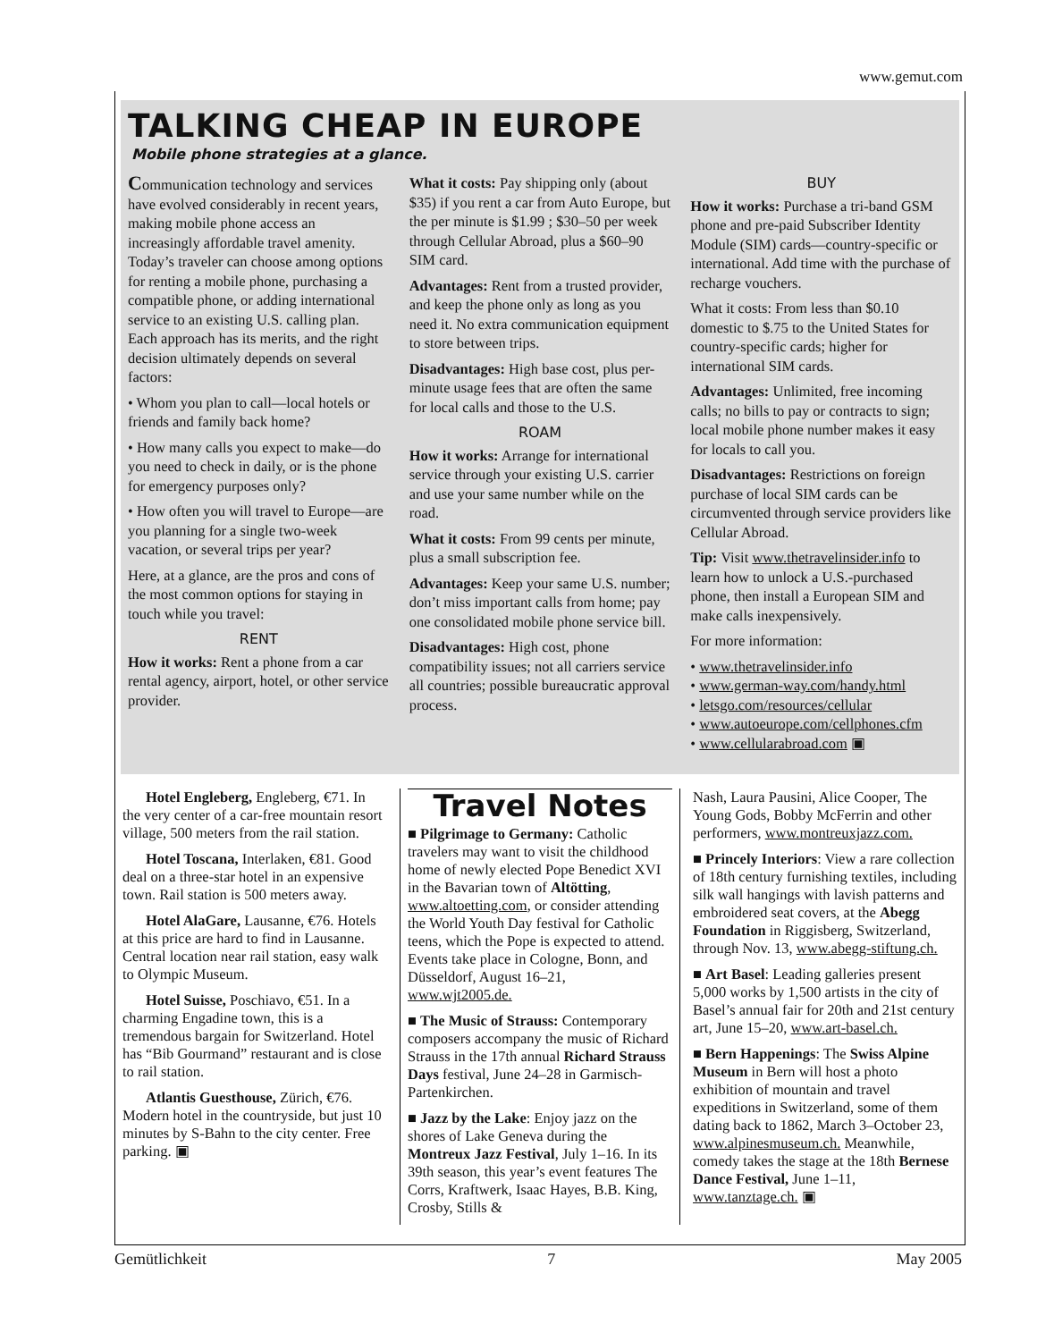www.gemut.com
TALKING CHEAP IN EUROPE
Mobile phone strategies at a glance.
Communication technology and services have evolved considerably in recent years, making mobile phone access an increasingly affordable travel amenity. Today’s traveler can choose among options for renting a mobile phone, purchasing a compatible phone, or adding international service to an existing U.S. calling plan. Each approach has its merits, and the right decision ultimately depends on several factors:
• Whom you plan to call—local hotels or friends and family back home?
• How many calls you expect to make—do you need to check in daily, or is the phone for emergency purposes only?
• How often you will travel to Europe—are you planning for a single two-week vacation, or several trips per year?
Here, at a glance, are the pros and cons of the most common options for staying in touch while you travel:
RENT
How it works: Rent a phone from a car rental agency, airport, hotel, or other service provider.
What it costs: Pay shipping only (about $35) if you rent a car from Auto Europe, but the per minute is $1.99 ; $30–50 per week through Cellular Abroad, plus a $60–90 SIM card.
Advantages: Rent from a trusted provider, and keep the phone only as long as you need it. No extra communication equipment to store between trips.
Disadvantages: High base cost, plus per-minute usage fees that are often the same for local calls and those to the U.S.
ROAM
How it works: Arrange for international service through your existing U.S. carrier and use your same number while on the road.
What it costs: From 99 cents per minute, plus a small subscription fee.
Advantages: Keep your same U.S. number; don’t miss important calls from home; pay one consolidated mobile phone service bill.
Disadvantages: High cost, phone compatibility issues; not all carriers service all countries; possible bureaucratic approval process.
BUY
How it works: Purchase a tri-band GSM phone and pre-paid Subscriber Identity Module (SIM) cards—country-specific or international. Add time with the purchase of recharge vouchers.
What it costs: From less than $0.10 domestic to $.75 to the United States for country-specific cards; higher for international SIM cards.
Advantages: Unlimited, free incoming calls; no bills to pay or contracts to sign; local mobile phone number makes it easy for locals to call you.
Disadvantages: Restrictions on foreign purchase of local SIM cards can be circumvented through service providers like Cellular Abroad.
Tip: Visit www.thetravelinsider.info to learn how to unlock a U.S.-purchased phone, then install a European SIM and make calls inexpensively.
For more information:
• www.thetravelinsider.info
• www.german-way.com/handy.html
• letsgo.com/resources/cellular
• www.autoeurope.com/cellphones.cfm
• www.cellularabroad.com ▣
Hotel Engleberg, Engleberg, €71. In the very center of a car-free mountain resort village, 500 meters from the rail station.
Hotel Toscana, Interlaken, €81. Good deal on a three-star hotel in an expensive town. Rail station is 500 meters away.
Hotel AlaGare, Lausanne, €76. Hotels at this price are hard to find in Lausanne. Central location near rail station, easy walk to Olympic Museum.
Hotel Suisse, Poschiavo, €51. In a charming Engadine town, this is a tremendous bargain for Switzerland. Hotel has “Bib Gourmand” restaurant and is close to rail station.
Atlantis Guesthouse, Zürich, €76. Modern hotel in the countryside, but just 10 minutes by S-Bahn to the city center. Free parking. ▣
Travel Notes
■ Pilgrimage to Germany: Catholic travelers may want to visit the childhood home of newly elected Pope Benedict XVI in the Bavarian town of Altötting, www.altoetting.com, or consider attending the World Youth Day festival for Catholic teens, which the Pope is expected to attend. Events take place in Cologne, Bonn, and Düsseldorf, August 16–21, www.wjt2005.de.
■ The Music of Strauss: Contemporary composers accompany the music of Richard Strauss in the 17th annual Richard Strauss Days festival, June 24–28 in Garmisch-Partenkirchen.
■ Jazz by the Lake: Enjoy jazz on the shores of Lake Geneva during the Montreux Jazz Festival, July 1–16. In its 39th season, this year’s event features The Corrs, Kraftwerk, Isaac Hayes, B.B. King, Crosby, Stills &
Nash, Laura Pausini, Alice Cooper, The Young Gods, Bobby McFerrin and other performers, www.montreuxjazz.com.
■ Princely Interiors: View a rare collection of 18th century furnishing textiles, including silk wall hangings with lavish patterns and embroidered seat covers, at the Abegg Foundation in Riggisberg, Switzerland, through Nov. 13, www.abegg-stiftung.ch.
■ Art Basel: Leading galleries present 5,000 works by 1,500 artists in the city of Basel’s annual fair for 20th and 21st century art, June 15–20, www.art-basel.ch.
■ Bern Happenings: The Swiss Alpine Museum in Bern will host a photo exhibition of mountain and travel expeditions in Switzerland, some of them dating back to 1862, March 3–October 23, www.alpinesmuseum.ch. Meanwhile, comedy takes the stage at the 18th Bernese Dance Festival, June 1–11, www.tanztage.ch. ▣
Gemütlichkeit 7 May 2005